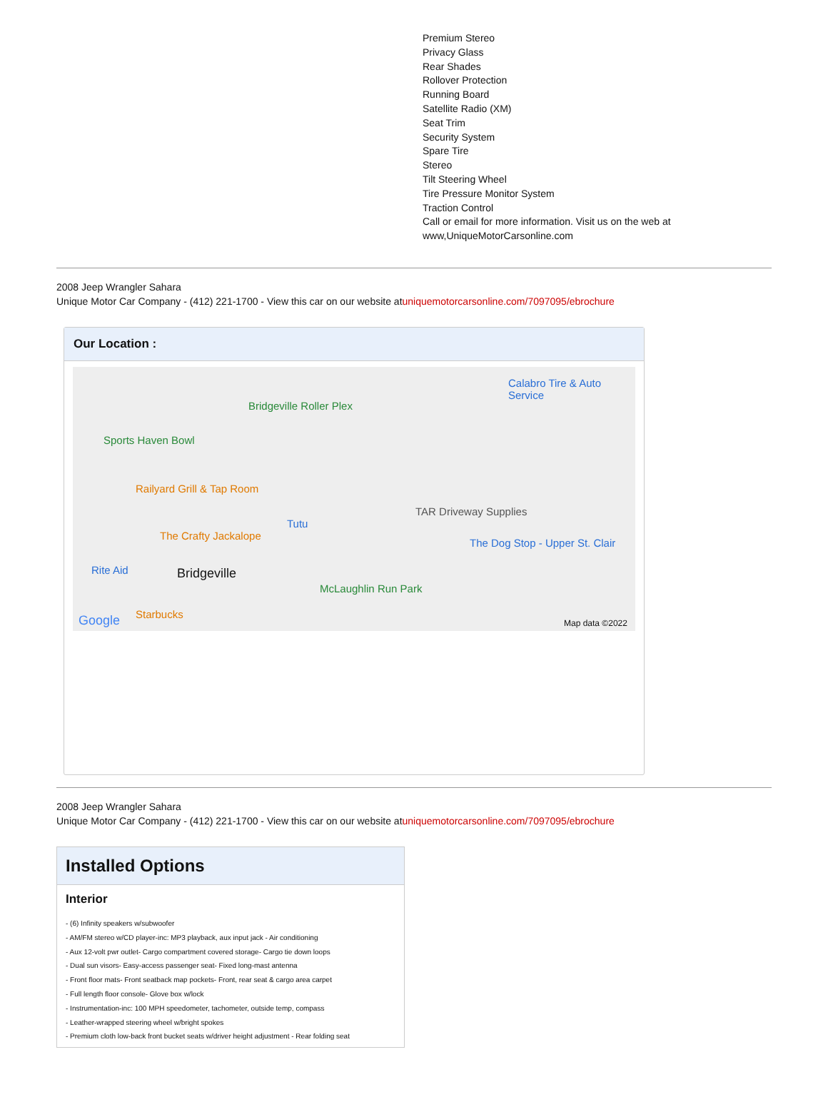Premium Stereo
Privacy Glass
Rear Shades
Rollover Protection
Running Board
Satellite Radio (XM)
Seat Trim
Security System
Spare Tire
Stereo
Tilt Steering Wheel
Tire Pressure Monitor System
Traction Control
Call or email for more information. Visit us on the web at
www,UniqueMotorCarsonline.com
2008 Jeep Wrangler Sahara
Unique Motor Car Company - (412) 221-1700 - View this car on our website atuniquemotorcarsonline.com/7097095/ebrochure
Our Location :
Bridgeville Roller Plex
Calabro Tire & Auto Service
Sports Haven Bowl
Railyard Grill & Tap Room
Tutu
TAR Driveway Supplies
The Crafty Jackalope
The Dog Stop - Upper St. Clair
Rite Aid Bridgeville
McLaughlin Run Park
Starbucks Google Map data ©2022
2008 Jeep Wrangler Sahara
Unique Motor Car Company - (412) 221-1700 - View this car on our website atuniquemotorcarsonline.com/7097095/ebrochure
Installed Options
Interior
- (6) Infinity speakers w/subwoofer
- AM/FM stereo w/CD player-inc: MP3 playback, aux input jack - Air conditioning
- Aux 12-volt pwr outlet- Cargo compartment covered storage- Cargo tie down loops
- Dual sun visors- Easy-access passenger seat- Fixed long-mast antenna
- Front floor mats- Front seatback map pockets- Front, rear seat & cargo area carpet
- Full length floor console- Glove box w/lock
- Instrumentation-inc: 100 MPH speedometer, tachometer, outside temp, compass
- Leather-wrapped steering wheel w/bright spokes
- Premium cloth low-back front bucket seats w/driver height adjustment - Rear folding seat